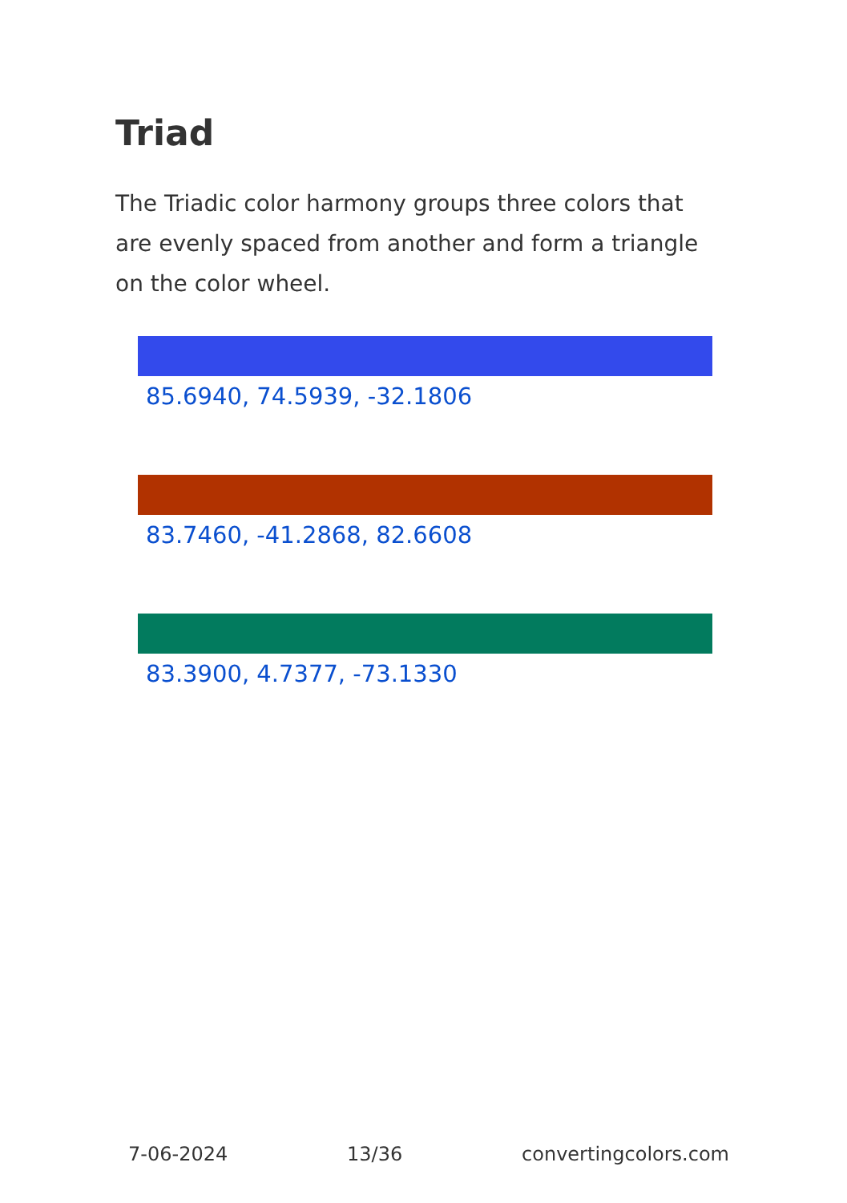Triad
The Triadic color harmony groups three colors that are evenly spaced from another and form a triangle on the color wheel.
85.6940, 74.5939, -32.1806
83.7460, -41.2868, 82.6608
83.3900, 4.7377, -73.1330
7-06-2024 13/36 convertingcolors.com